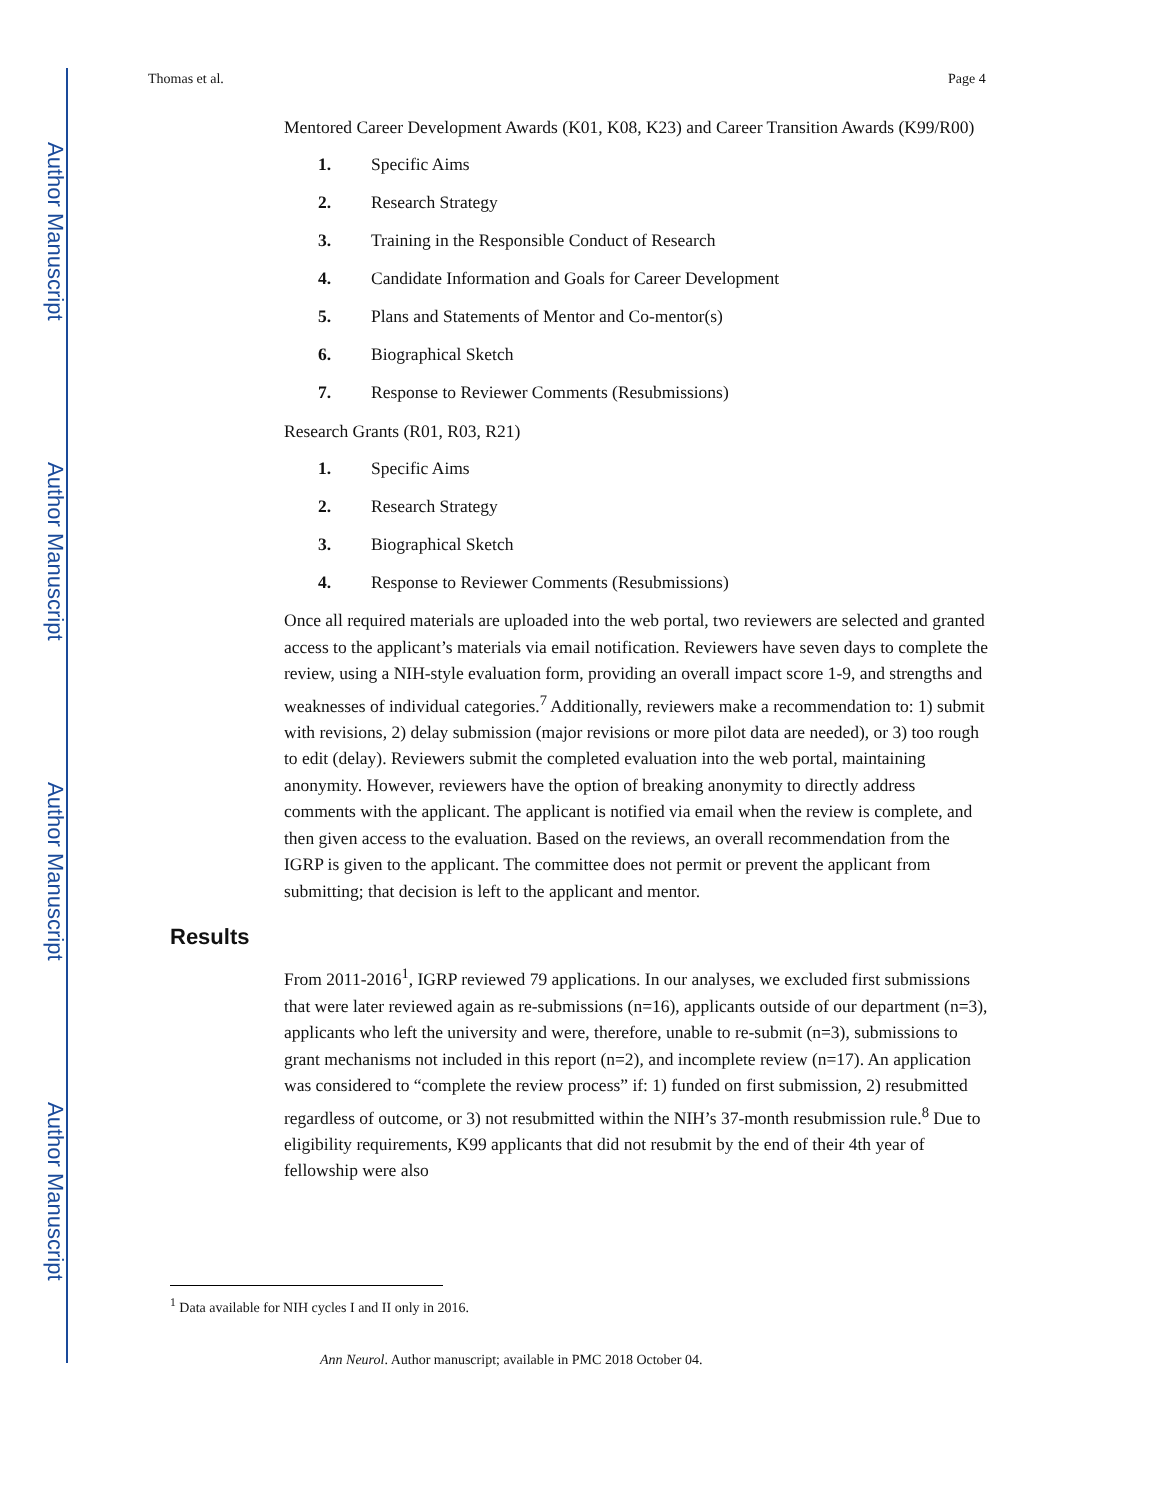Author Manuscript
Author Manuscript
Author Manuscript
Author Manuscript
Thomas et al. Page 4
Mentored Career Development Awards (K01, K08, K23) and Career Transition Awards (K99/R00)
1. Specific Aims
2. Research Strategy
3. Training in the Responsible Conduct of Research
4. Candidate Information and Goals for Career Development
5. Plans and Statements of Mentor and Co-mentor(s)
6. Biographical Sketch
7. Response to Reviewer Comments (Resubmissions)
Research Grants (R01, R03, R21)
1. Specific Aims
2. Research Strategy
3. Biographical Sketch
4. Response to Reviewer Comments (Resubmissions)
Once all required materials are uploaded into the web portal, two reviewers are selected and granted access to the applicant’s materials via email notification. Reviewers have seven days to complete the review, using a NIH-style evaluation form, providing an overall impact score 1-9, and strengths and weaknesses of individual categories.<sup>7</sup> Additionally, reviewers make a recommendation to: 1) submit with revisions, 2) delay submission (major revisions or more pilot data are needed), or 3) too rough to edit (delay). Reviewers submit the completed evaluation into the web portal, maintaining anonymity. However, reviewers have the option of breaking anonymity to directly address comments with the applicant. The applicant is notified via email when the review is complete, and then given access to the evaluation. Based on the reviews, an overall recommendation from the IGRP is given to the applicant. The committee does not permit or prevent the applicant from submitting; that decision is left to the applicant and mentor.
Results
From 2011-2016<sup>1</sup>, IGRP reviewed 79 applications. In our analyses, we excluded first submissions that were later reviewed again as re-submissions (n=16), applicants outside of our department (n=3), applicants who left the university and were, therefore, unable to re-submit (n=3), submissions to grant mechanisms not included in this report (n=2), and incomplete review (n=17). An application was considered to “complete the review process” if: 1) funded on first submission, 2) resubmitted regardless of outcome, or 3) not resubmitted within the NIH’s 37-month resubmission rule.<sup>8</sup> Due to eligibility requirements, K99 applicants that did not resubmit by the end of their 4th year of fellowship were also
<sup>1</sup> Data available for NIH cycles I and II only in 2016.
Ann Neurol. Author manuscript; available in PMC 2018 October 04.